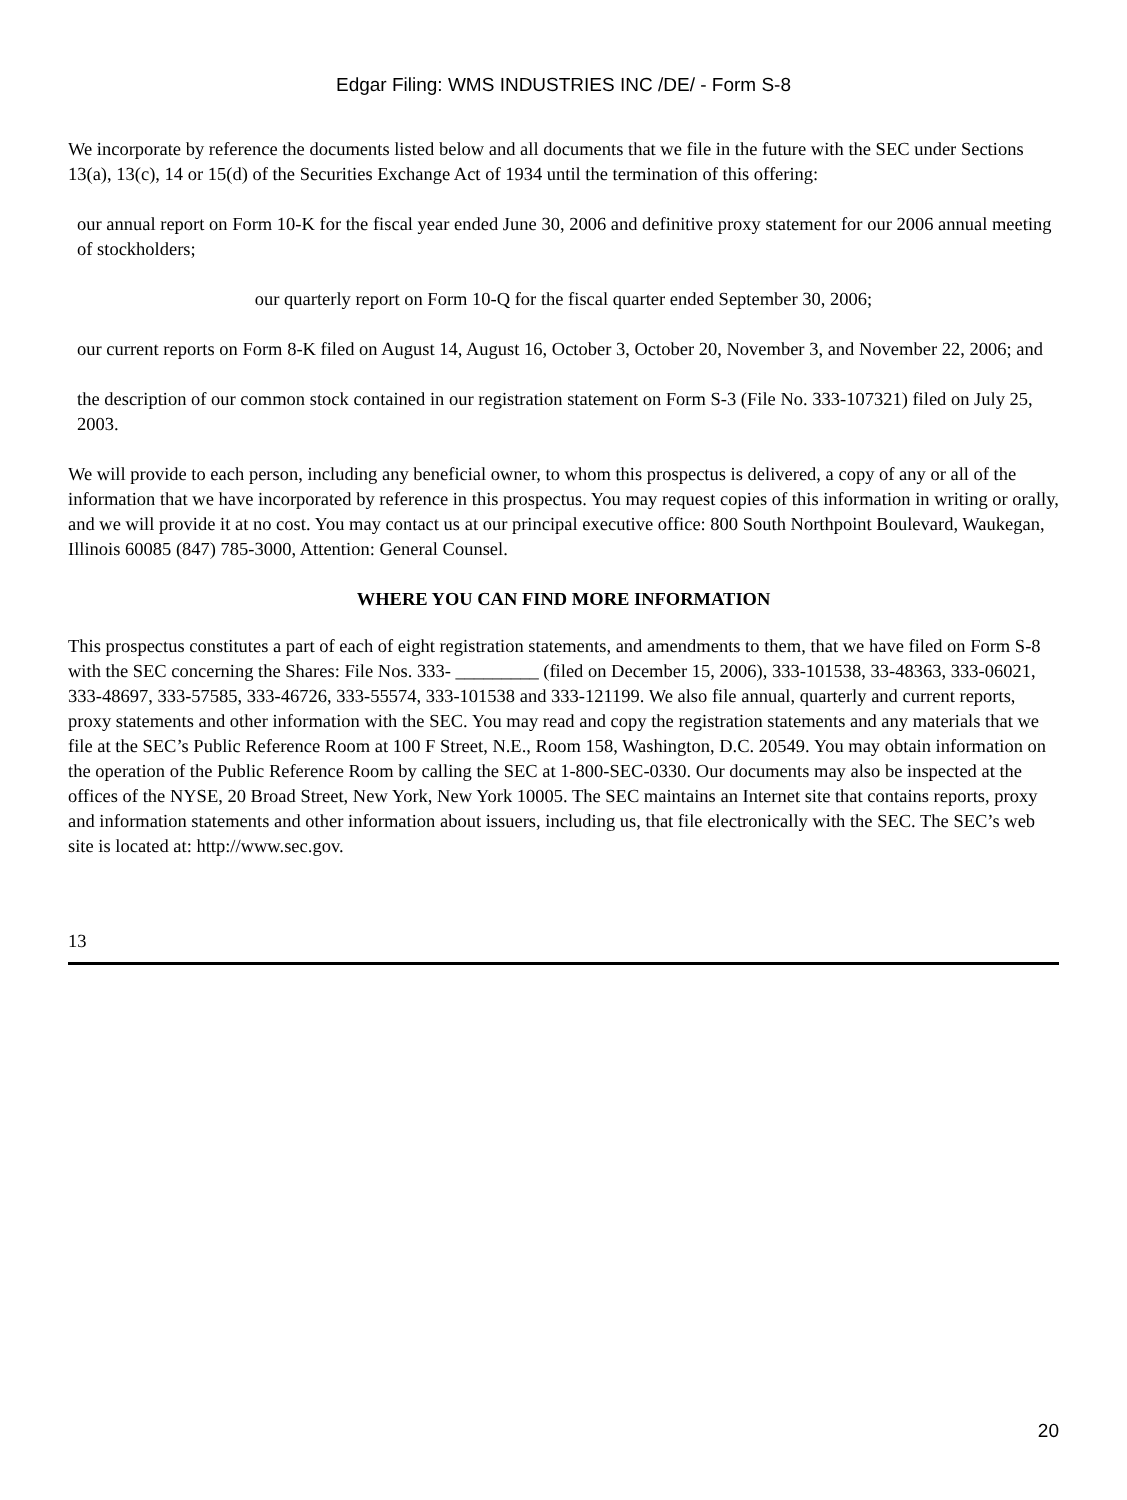Edgar Filing: WMS INDUSTRIES INC /DE/ - Form S-8
We incorporate by reference the documents listed below and all documents that we file in the future with the SEC under Sections 13(a), 13(c), 14 or 15(d) of the Securities Exchange Act of 1934 until the termination of this offering:
our annual report on Form 10-K for the fiscal year ended June 30, 2006 and definitive proxy statement for our 2006 annual meeting of stockholders;
our quarterly report on Form 10-Q for the fiscal quarter ended September 30, 2006;
our current reports on Form 8-K filed on August 14, August 16, October 3, October 20, November 3, and November 22, 2006; and
the description of our common stock contained in our registration statement on Form S-3 (File No. 333-107321) filed on July 25, 2003.
We will provide to each person, including any beneficial owner, to whom this prospectus is delivered, a copy of any or all of the information that we have incorporated by reference in this prospectus. You may request copies of this information in writing or orally, and we will provide it at no cost. You may contact us at our principal executive office: 800 South Northpoint Boulevard, Waukegan, Illinois 60085 (847) 785-3000, Attention: General Counsel.
WHERE YOU CAN FIND MORE INFORMATION
This prospectus constitutes a part of each of eight registration statements, and amendments to them, that we have filed on Form S-8 with the SEC concerning the Shares: File Nos. 333- _________ (filed on December 15, 2006), 333-101538, 33-48363, 333-06021, 333-48697, 333-57585, 333-46726, 333-55574, 333-101538 and 333-121199. We also file annual, quarterly and current reports, proxy statements and other information with the SEC. You may read and copy the registration statements and any materials that we file at the SEC’s Public Reference Room at 100 F Street, N.E., Room 158, Washington, D.C. 20549. You may obtain information on the operation of the Public Reference Room by calling the SEC at 1-800-SEC-0330. Our documents may also be inspected at the offices of the NYSE, 20 Broad Street, New York, New York 10005. The SEC maintains an Internet site that contains reports, proxy and information statements and other information about issuers, including us, that file electronically with the SEC. The SEC’s web site is located at: http://www.sec.gov.
13
20